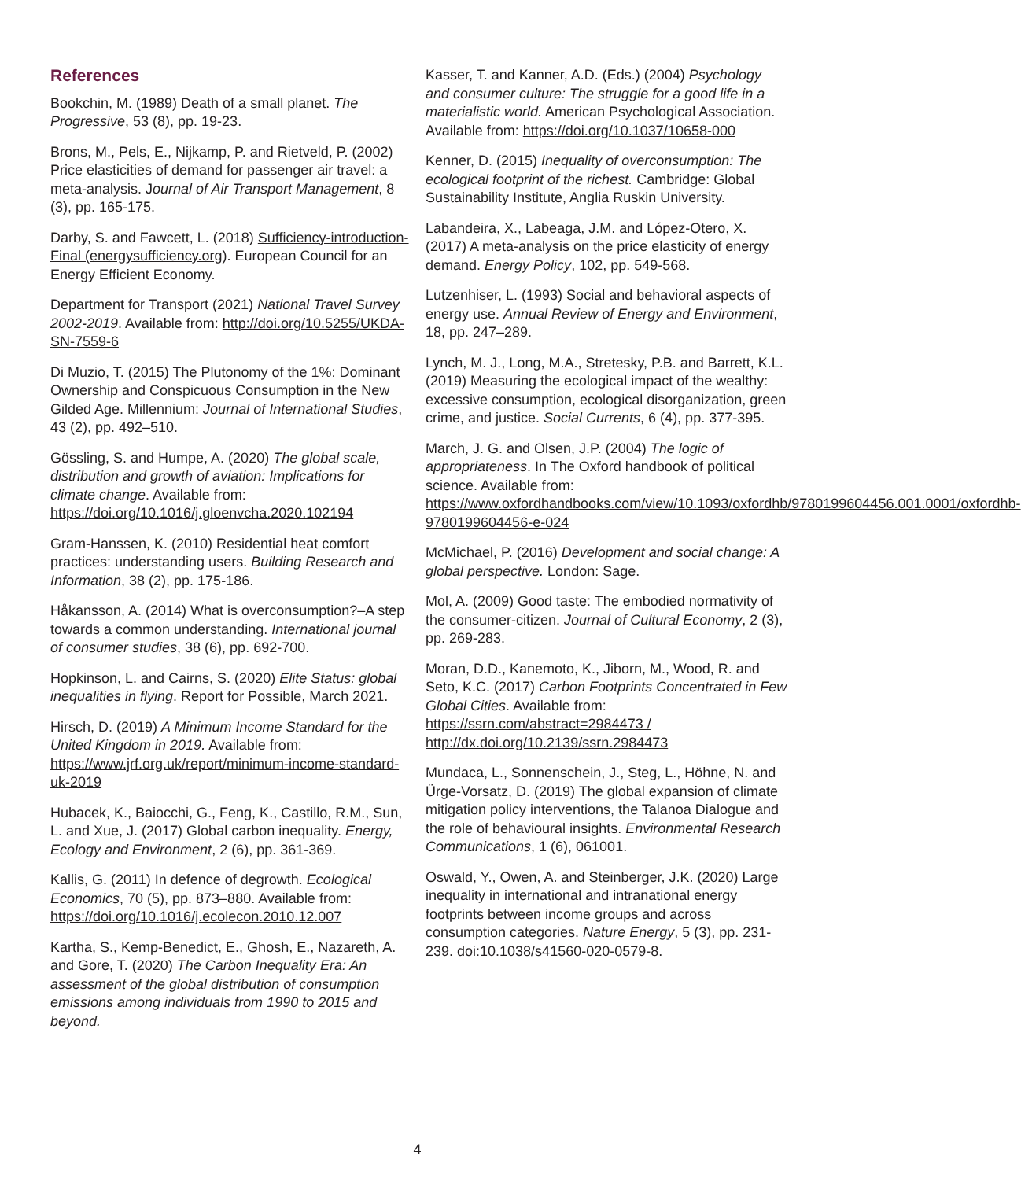References
Bookchin, M. (1989) Death of a small planet. The Progressive, 53 (8), pp. 19-23.
Brons, M., Pels, E., Nijkamp, P. and Rietveld, P. (2002) Price elasticities of demand for passenger air travel: a meta-analysis. Journal of Air Transport Management, 8 (3), pp. 165-175.
Darby, S. and Fawcett, L. (2018) Sufficiency-introduction-Final (energysufficiency.org). European Council for an Energy Efficient Economy.
Department for Transport (2021) National Travel Survey 2002-2019. Available from: http://doi.org/10.5255/UKDA-SN-7559-6
Di Muzio, T. (2015) The Plutonomy of the 1%: Dominant Ownership and Conspicuous Consumption in the New Gilded Age. Millennium: Journal of International Studies, 43 (2), pp. 492–510.
Gössling, S. and Humpe, A. (2020) The global scale, distribution and growth of aviation: Implications for climate change. Available from: https://doi.org/10.1016/j.gloenvcha.2020.102194
Gram-Hanssen, K. (2010) Residential heat comfort practices: understanding users. Building Research and Information, 38 (2), pp. 175-186.
Håkansson, A. (2014) What is overconsumption?–A step towards a common understanding. International journal of consumer studies, 38 (6), pp. 692-700.
Hopkinson, L. and Cairns, S. (2020) Elite Status: global inequalities in flying. Report for Possible, March 2021.
Hirsch, D. (2019) A Minimum Income Standard for the United Kingdom in 2019. Available from: https://www.jrf.org.uk/report/minimum-income-standard-uk-2019
Hubacek, K., Baiocchi, G., Feng, K., Castillo, R.M., Sun, L. and Xue, J. (2017) Global carbon inequality. Energy, Ecology and Environment, 2 (6), pp. 361-369.
Kallis, G. (2011) In defence of degrowth. Ecological Economics, 70 (5), pp. 873–880. Available from: https://doi.org/10.1016/j.ecolecon.2010.12.007
Kartha, S., Kemp-Benedict, E., Ghosh, E., Nazareth, A. and Gore, T. (2020) The Carbon Inequality Era: An assessment of the global distribution of consumption emissions among individuals from 1990 to 2015 and beyond.
Kasser, T. and Kanner, A.D. (Eds.) (2004) Psychology and consumer culture: The struggle for a good life in a materialistic world. American Psychological Association. Available from: https://doi.org/10.1037/10658-000
Kenner, D. (2015) Inequality of overconsumption: The ecological footprint of the richest. Cambridge: Global Sustainability Institute, Anglia Ruskin University.
Labandeira, X., Labeaga, J.M. and López-Otero, X. (2017) A meta-analysis on the price elasticity of energy demand. Energy Policy, 102, pp. 549-568.
Lutzenhiser, L. (1993) Social and behavioral aspects of energy use. Annual Review of Energy and Environment, 18, pp. 247–289.
Lynch, M. J., Long, M.A., Stretesky, P.B. and Barrett, K.L. (2019) Measuring the ecological impact of the wealthy: excessive consumption, ecological disorganization, green crime, and justice. Social Currents, 6 (4), pp. 377-395.
March, J. G. and Olsen, J.P. (2004) The logic of appropriateness. In The Oxford handbook of political science. Available from: https://www.oxfordhandbooks.com/view/10.1093/oxfordhb/9780199604456.001.0001/oxfordhb-9780199604456-e-024
McMichael, P. (2016) Development and social change: A global perspective. London: Sage.
Mol, A. (2009) Good taste: The embodied normativity of the consumer-citizen. Journal of Cultural Economy, 2 (3), pp. 269-283.
Moran, D.D., Kanemoto, K., Jiborn, M., Wood, R. and Seto, K.C. (2017) Carbon Footprints Concentrated in Few Global Cities. Available from: https://ssrn.com/abstract=2984473 / http://dx.doi.org/10.2139/ssrn.2984473
Mundaca, L., Sonnenschein, J., Steg, L., Höhne, N. and Ürge-Vorsatz, D. (2019) The global expansion of climate mitigation policy interventions, the Talanoa Dialogue and the role of behavioural insights. Environmental Research Communications, 1 (6), 061001.
Oswald, Y., Owen, A. and Steinberger, J.K. (2020) Large inequality in international and intranational energy footprints between income groups and across consumption categories. Nature Energy, 5 (3), pp. 231-239. doi:10.1038/s41560-020-0579-8.
4